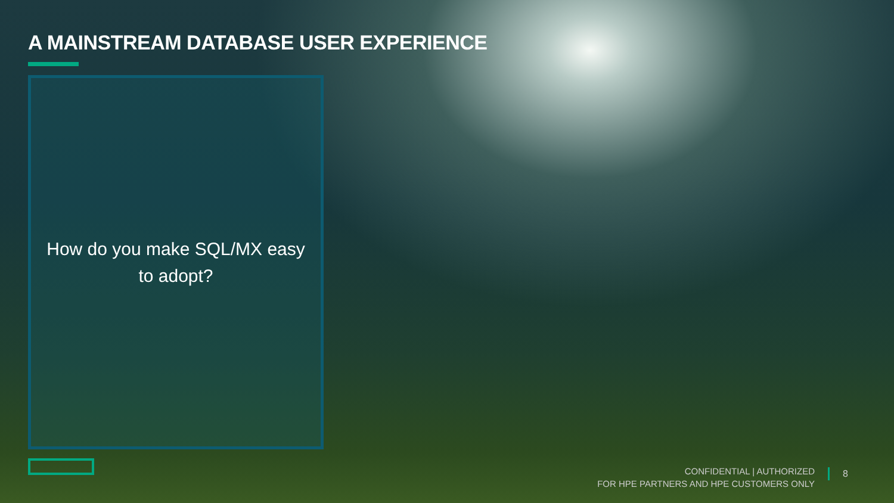A MAINSTREAM DATABASE USER EXPERIENCE
How do you make SQL/MX easy to adopt?
CONFIDENTIAL | AUTHORIZED
FOR HPE PARTNERS AND HPE CUSTOMERS ONLY
8